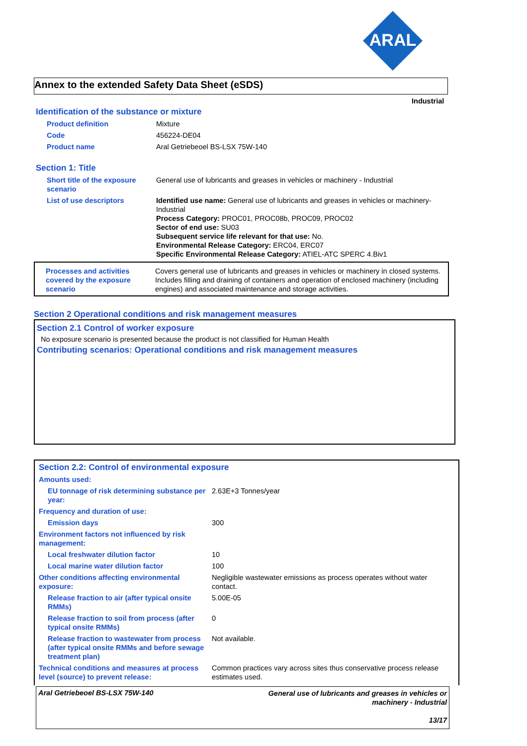ARAL
Annex to the extended Safety Data Sheet (eSDS)
Industrial
Identification of the substance or mixture
| Product definition | Mixture |
| Code | 456224-DE04 |
| Product name | Aral Getriebeoel BS-LSX 75W-140 |
Section 1: Title
| Short title of the exposure scenario | General use of lubricants and greases in vehicles or machinery - Industrial |
| List of use descriptors | Identified use name: General use of lubricants and greases in vehicles or machinery-Industrial Process Category: PROC01, PROC08b, PROC09, PROC02 Sector of end use: SU03 Subsequent service life relevant for that use: No. Environmental Release Category: ERC04, ERC07 Specific Environmental Release Category: ATIEL-ATC SPERC 4.Biv1 |
| Processes and activities covered by the exposure scenario | Covers general use of lubricants and greases in vehicles or machinery in closed systems. Includes filling and draining of containers and operation of enclosed machinery (including engines) and associated maintenance and storage activities. |
Section 2 Operational conditions and risk management measures
Section 2.1 Control of worker exposure
No exposure scenario is presented because the product is not classified for Human Health
Contributing scenarios: Operational conditions and risk management measures
Section 2.2: Control of environmental exposure
| Amounts used: | |
| EU tonnage of risk determining substance per year: | 2.63E+3 Tonnes/year |
| Frequency and duration of use: | |
| Emission days | 300 |
| Environment factors not influenced by risk management: | |
| Local freshwater dilution factor | 10 |
| Local marine water dilution factor | 100 |
| Other conditions affecting environmental exposure: | Negligible wastewater emissions as process operates without water contact. |
| Release fraction to air (after typical onsite RMMs) | 5.00E-05 |
| Release fraction to soil from process (after typical onsite RMMs) | 0 |
| Release fraction to wastewater from process (after typical onsite RMMs and before sewage treatment plan) | Not available. |
| Technical conditions and measures at process level (source) to prevent release: | Common practices vary across sites thus conservative process release estimates used. |
Aral Getriebeoel BS-LSX 75W-140
General use of lubricants and greases in vehicles or
machinery - Industrial
13/17